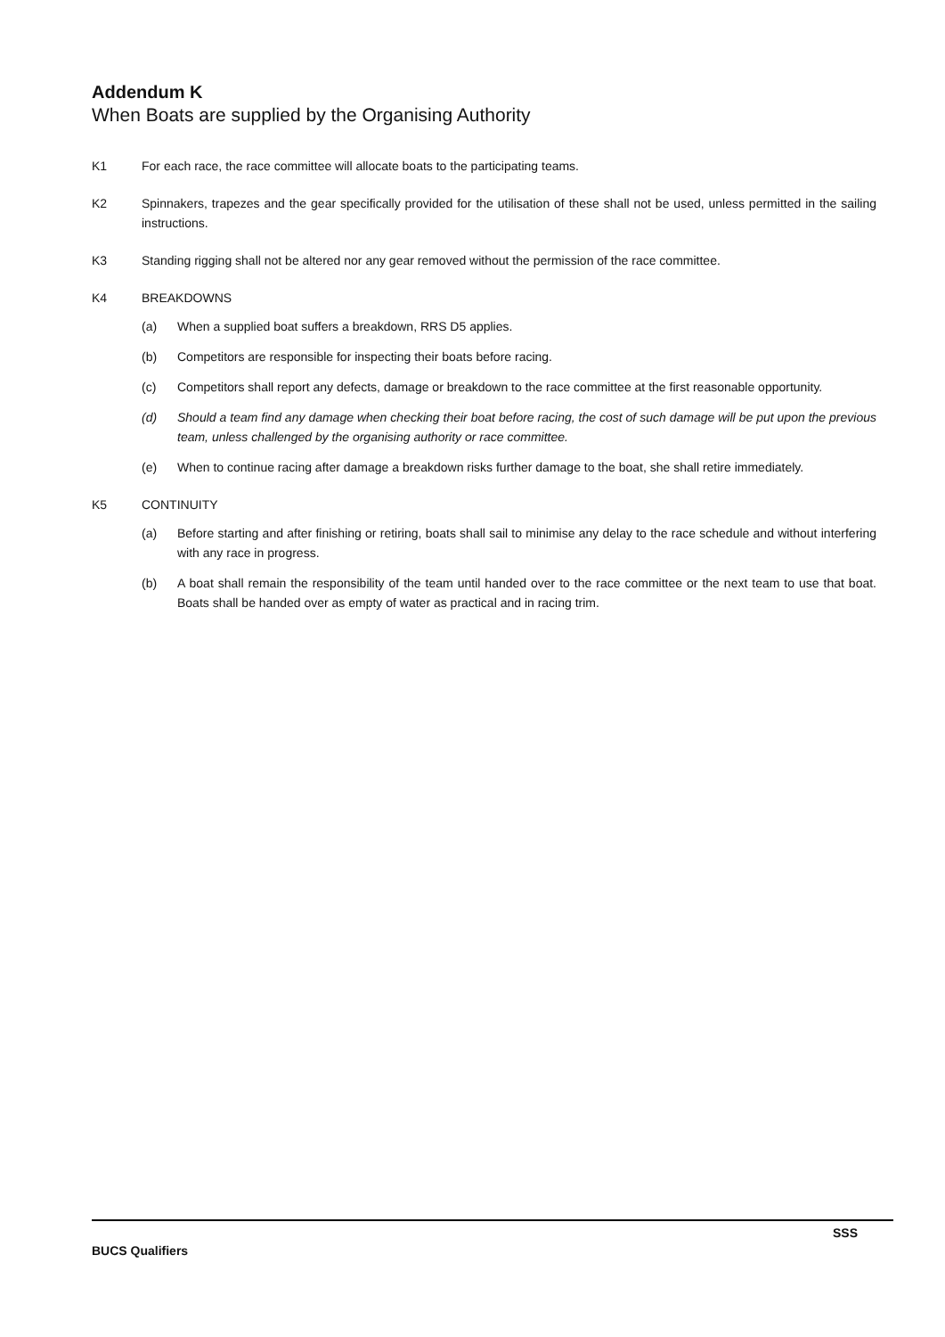Addendum K
When Boats are supplied by the Organising Authority
K1 For each race, the race committee will allocate boats to the participating teams.
K2 Spinnakers, trapezes and the gear specifically provided for the utilisation of these shall not be used, unless permitted in the sailing instructions.
K3 Standing rigging shall not be altered nor any gear removed without the permission of the race committee.
K4 BREAKDOWNS
(a) When a supplied boat suffers a breakdown, RRS D5 applies.
(b) Competitors are responsible for inspecting their boats before racing.
(c) Competitors shall report any defects, damage or breakdown to the race committee at the first reasonable opportunity.
(d) Should a team find any damage when checking their boat before racing, the cost of such damage will be put upon the previous team, unless challenged by the organising authority or race committee.
(e) When to continue racing after damage a breakdown risks further damage to the boat, she shall retire immediately.
K5 CONTINUITY
(a) Before starting and after finishing or retiring, boats shall sail to minimise any delay to the race schedule and without interfering with any race in progress.
(b) A boat shall remain the responsibility of the team until handed over to the race committee or the next team to use that boat. Boats shall be handed over as empty of water as practical and in racing trim.
SSS
BUCS Qualifiers